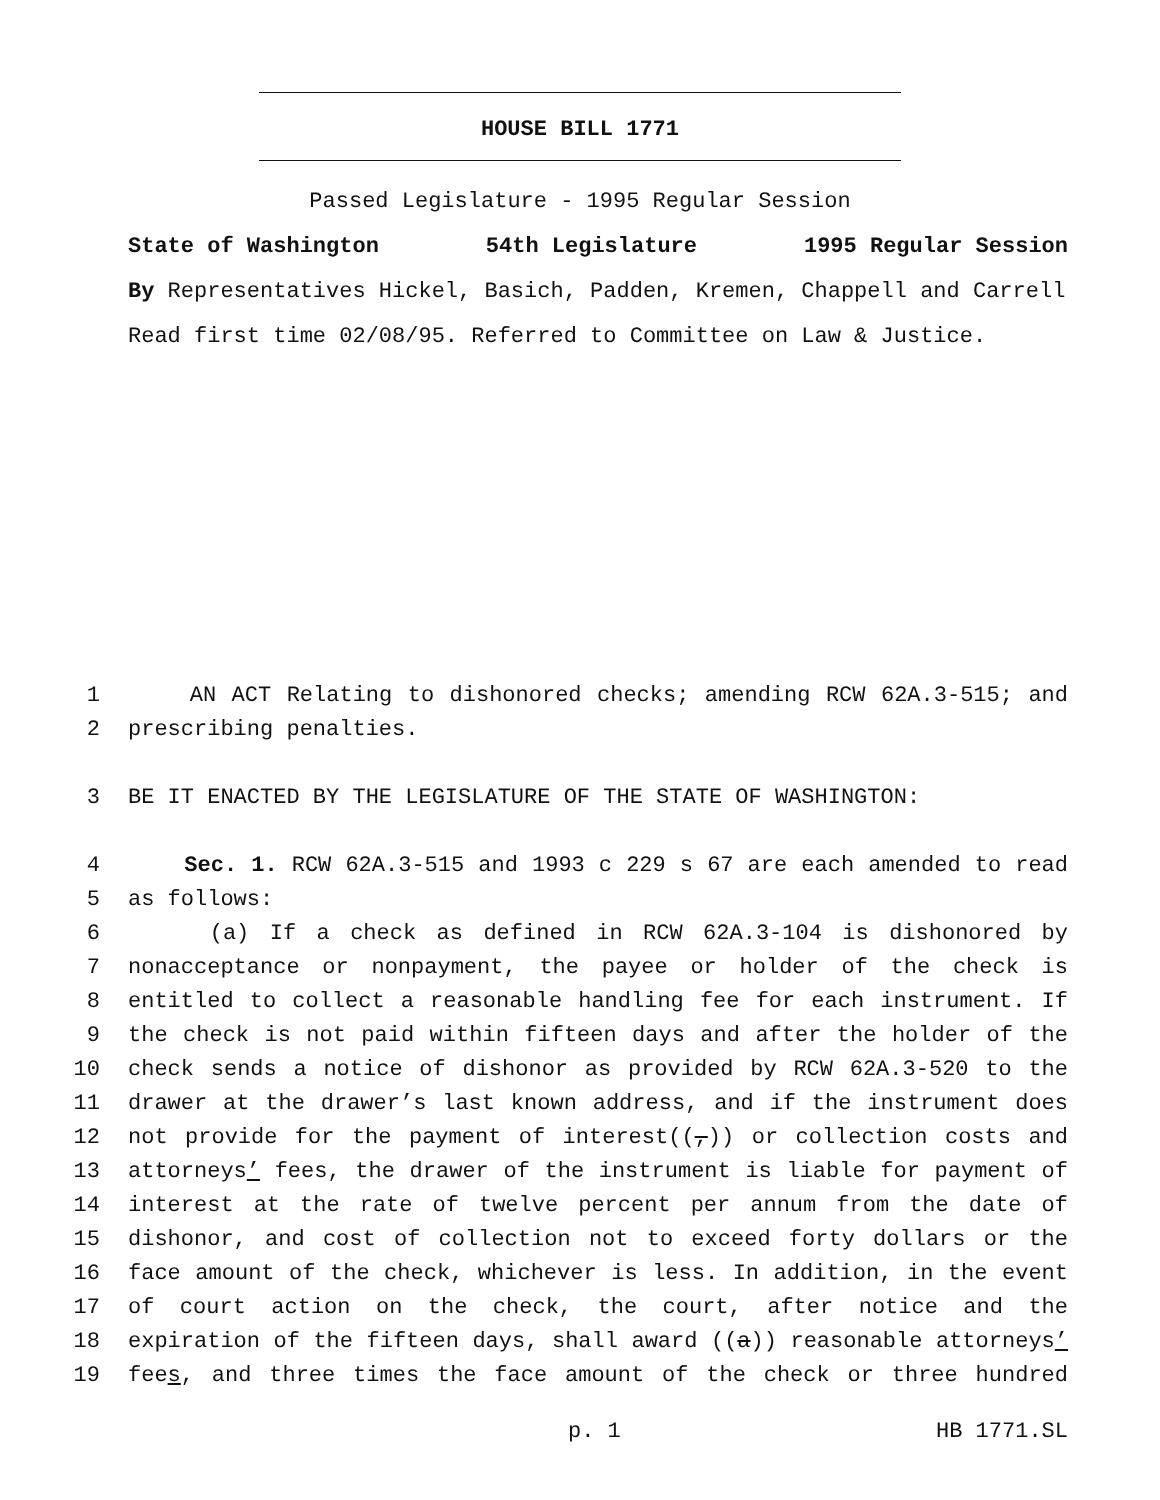HOUSE BILL 1771
Passed Legislature - 1995 Regular Session
State of Washington 54th Legislature 1995 Regular Session
By Representatives Hickel, Basich, Padden, Kremen, Chappell and Carrell
Read first time 02/08/95. Referred to Committee on Law & Justice.
1 AN ACT Relating to dishonored checks; amending RCW 62A.3-515; and
2 prescribing penalties.
3 BE IT ENACTED BY THE LEGISLATURE OF THE STATE OF WASHINGTON:
4 Sec. 1. RCW 62A.3-515 and 1993 c 229 s 67 are each amended to read
5 as follows:
6 (a) If a check as defined in RCW 62A.3-104 is dishonored by
7 nonacceptance or nonpayment, the payee or holder of the check is
8 entitled to collect a reasonable handling fee for each instrument. If
9 the check is not paid within fifteen days and after the holder of the
10 check sends a notice of dishonor as provided by RCW 62A.3-520 to the
11 drawer at the drawer’s last known address, and if the instrument does
12 not provide for the payment of interest((,)) or collection costs and
13 attorneys’ fees, the drawer of the instrument is liable for payment of
14 interest at the rate of twelve percent per annum from the date of
15 dishonor, and cost of collection not to exceed forty dollars or the
16 face amount of the check, whichever is less. In addition, in the event
17 of court action on the check, the court, after notice and the
18 expiration of the fifteen days, shall award ((a)) reasonable attorneys’
19 fees, and three times the face amount of the check or three hundred
p. 1 HB 1771.SL